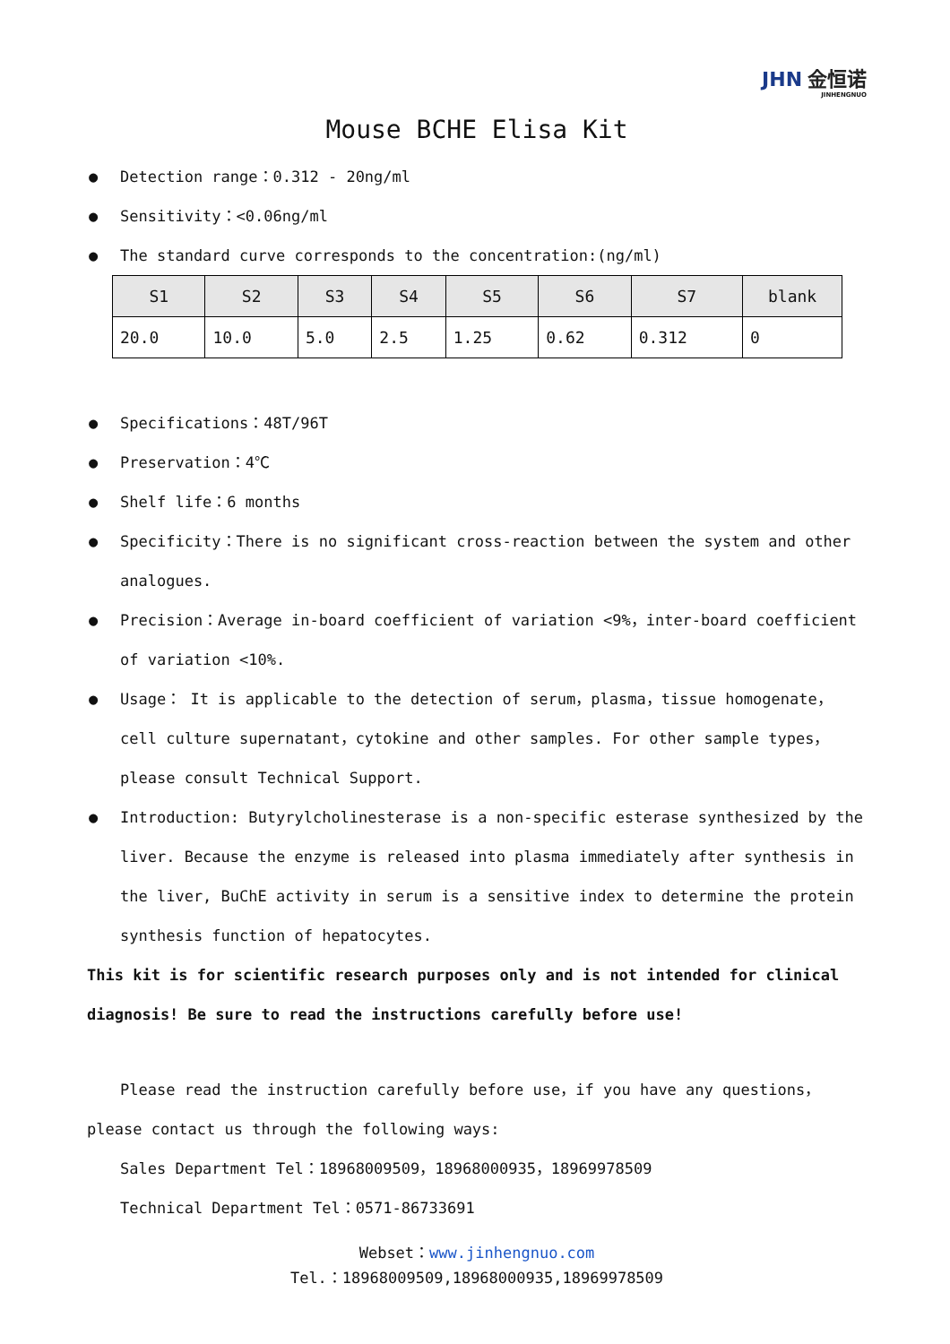JHN 金恒诺
JINHENGNUO
Mouse BCHE Elisa Kit
● Detection range：0.312 - 20ng/ml
● Sensitivity：<0.06ng/ml
● The standard curve corresponds to the concentration:(ng/ml)
| S1 | S2 | S3 | S4 | S5 | S6 | S7 | blank |
| --- | --- | --- | --- | --- | --- | --- | --- |
| 20.0 | 10.0 | 5.0 | 2.5 | 1.25 | 0.62 | 0.312 | 0 |
● Specifications：48T/96T
● Preservation：4℃
● Shelf life：6 months
● Specificity：There is no significant cross-reaction between the system and other analogues.
● Precision：Average in-board coefficient of variation <9%，inter-board coefficient of variation <10%.
● Usage： It is applicable to the detection of serum，plasma，tissue homogenate，cell culture supernatant，cytokine and other samples. For other sample types，please consult Technical Support.
● Introduction: Butyrylcholinesterase is a non-specific esterase synthesized by the liver. Because the enzyme is released into plasma immediately after synthesis in the liver, BuChE activity in serum is a sensitive index to determine the protein synthesis function of hepatocytes.
This kit is for scientific research purposes only and is not intended for clinical diagnosis! Be sure to read the instructions carefully before use!
Please read the instruction carefully before use，if you have any questions，please contact us through the following ways:
Sales Department Tel：18968009509，18968000935，18969978509
Technical Department Tel：0571-86733691
Webset：www.jinhengnuo.com
Tel.：18968009509,18968000935,18969978509